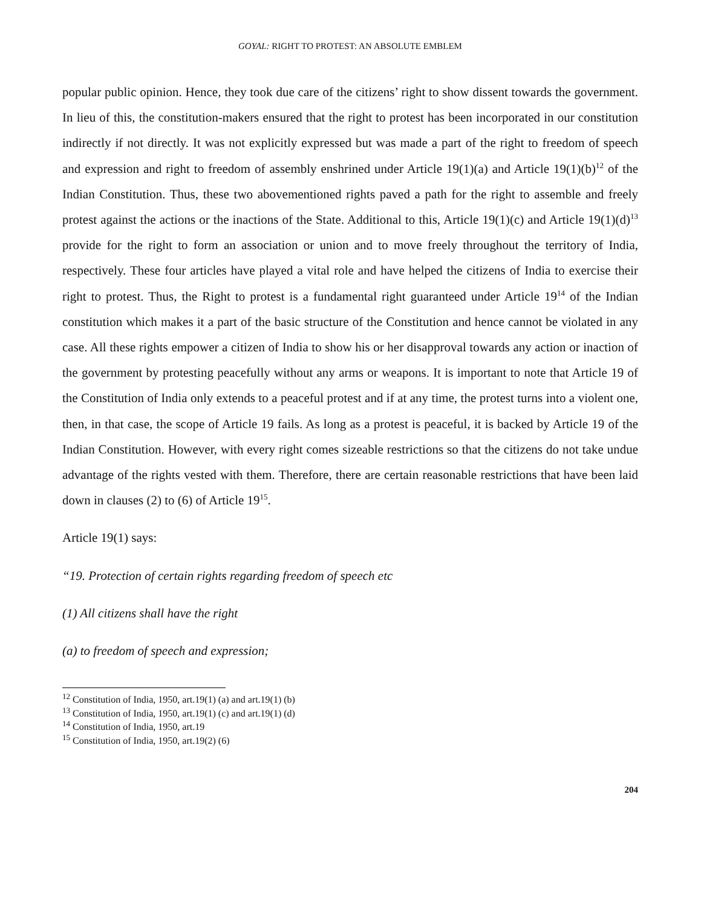GOYAL: RIGHT TO PROTEST: AN ABSOLUTE EMBLEM
popular public opinion. Hence, they took due care of the citizens’ right to show dissent towards the government. In lieu of this, the constitution-makers ensured that the right to protest has been incorporated in our constitution indirectly if not directly. It was not explicitly expressed but was made a part of the right to freedom of speech and expression and right to freedom of assembly enshrined under Article 19(1)(a) and Article 19(1)(b)<sup>12</sup> of the Indian Constitution. Thus, these two abovementioned rights paved a path for the right to assemble and freely protest against the actions or the inactions of the State. Additional to this, Article 19(1)(c) and Article 19(1)(d)<sup>13</sup> provide for the right to form an association or union and to move freely throughout the territory of India, respectively. These four articles have played a vital role and have helped the citizens of India to exercise their right to protest. Thus, the Right to protest is a fundamental right guaranteed under Article 19<sup>14</sup> of the Indian constitution which makes it a part of the basic structure of the Constitution and hence cannot be violated in any case. All these rights empower a citizen of India to show his or her disapproval towards any action or inaction of the government by protesting peacefully without any arms or weapons. It is important to note that Article 19 of the Constitution of India only extends to a peaceful protest and if at any time, the protest turns into a violent one, then, in that case, the scope of Article 19 fails. As long as a protest is peaceful, it is backed by Article 19 of the Indian Constitution. However, with every right comes sizeable restrictions so that the citizens do not take undue advantage of the rights vested with them. Therefore, there are certain reasonable restrictions that have been laid down in clauses (2) to (6) of Article 19<sup>15</sup>.
Article 19(1) says:
“19. Protection of certain rights regarding freedom of speech etc
(1) All citizens shall have the right
(a) to freedom of speech and expression;
<sup>12</sup> Constitution of India, 1950, art.19(1) (a) and art.19(1) (b)
<sup>13</sup> Constitution of India, 1950, art.19(1) (c) and art.19(1) (d)
<sup>14</sup> Constitution of India, 1950, art.19
<sup>15</sup> Constitution of India, 1950, art.19(2) (6)
204